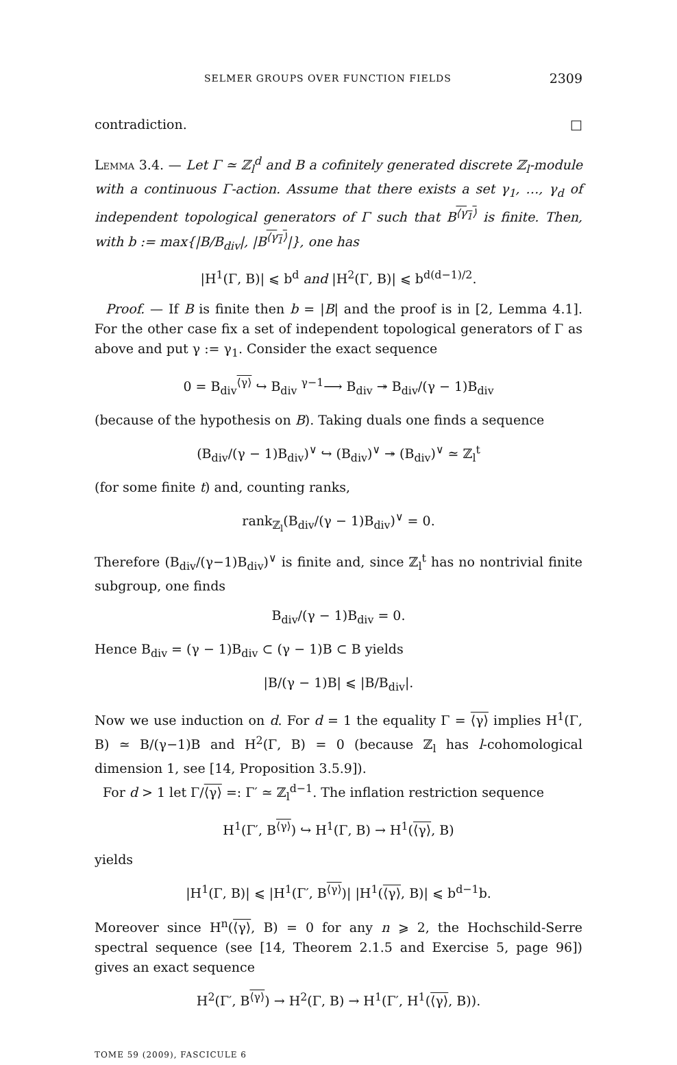SELMER GROUPS OVER FUNCTION FIELDS 2309
contradiction. □
Lemma 3.4. — Let Γ ≃ ℤ<sub>l</sub><sup>d</sup> and B a cofinitely generated discrete ℤ<sub>l</sub>-module with a continuous Γ-action. Assume that there exists a set γ<sub>1</sub>, …, γ<sub>d</sub> of independent topological generators of Γ such that B<sup>⟨γ<sub>1</sub>⟩</sup> is finite. Then, with b := max{|B/B<sub>div</sub>|, |B<sup>⟨γ<sub>1</sub>⟩</sup>|}, one has
|H<sup>1</sup>(Γ, B)| ⩽ b<sup>d</sup> and |H<sup>2</sup>(Γ, B)| ⩽ b<sup>d(d−1)/2</sup>.
Proof. — If B is finite then b = |B| and the proof is in [2, Lemma 4.1]. For the other case fix a set of independent topological generators of Γ as above and put γ := γ<sub>1</sub>. Consider the exact sequence
0 = B<sub>div</sub><sup>⟨γ⟩</sup> ↪ B<sub>div</sub> <sup>γ−1</sup>⟶ B<sub>div</sub> ↠ B<sub>div</sub>/(γ − 1)B<sub>div</sub>
(because of the hypothesis on B). Taking duals one finds a sequence
(B<sub>div</sub>/(γ − 1)B<sub>div</sub>)<sup>∨</sup> ↪ (B<sub>div</sub>)<sup>∨</sup> ↠ (B<sub>div</sub>)<sup>∨</sup> ≃ ℤ<sub>l</sub><sup>t</sup>
(for some finite t) and, counting ranks,
rank<sub>ℤ<sub>l</sub></sub>(B<sub>div</sub>/(γ − 1)B<sub>div</sub>)<sup>∨</sup> = 0.
Therefore (B<sub>div</sub>/(γ−1)B<sub>div</sub>)<sup>∨</sup> is finite and, since ℤ<sub>l</sub><sup>t</sup> has no nontrivial finite subgroup, one finds
B<sub>div</sub>/(γ − 1)B<sub>div</sub> = 0.
Hence B<sub>div</sub> = (γ − 1)B<sub>div</sub> ⊂ (γ − 1)B ⊂ B yields
|B/(γ − 1)B| ⩽ |B/B<sub>div</sub>|.
Now we use induction on d. For d = 1 the equality Γ = ⟨γ⟩ implies H<sup>1</sup>(Γ, B) ≃ B/(γ−1)B and H<sup>2</sup>(Γ, B) = 0 (because ℤ<sub>l</sub> has l-cohomological dimension 1, see [14, Proposition 3.5.9]).
For d > 1 let Γ/⟨γ⟩ =: Γ′ ≃ ℤ<sub>l</sub><sup>d−1</sup>. The inflation restriction sequence
H<sup>1</sup>(Γ′, B<sup>⟨γ⟩</sup>) ↪ H<sup>1</sup>(Γ, B) → H<sup>1</sup>(⟨γ⟩, B)
yields
|H<sup>1</sup>(Γ, B)| ⩽ |H<sup>1</sup>(Γ′, B<sup>⟨γ⟩</sup>)| |H<sup>1</sup>(⟨γ⟩, B)| ⩽ b<sup>d−1</sup>b.
Moreover since H<sup>n</sup>(⟨γ⟩, B) = 0 for any n ⩾ 2, the Hochschild-Serre spectral sequence (see [14, Theorem 2.1.5 and Exercise 5, page 96]) gives an exact sequence
H<sup>2</sup>(Γ′, B<sup>⟨γ⟩</sup>) → H<sup>2</sup>(Γ, B) → H<sup>1</sup>(Γ′, H<sup>1</sup>(⟨γ⟩, B)).
TOME 59 (2009), FASCICULE 6